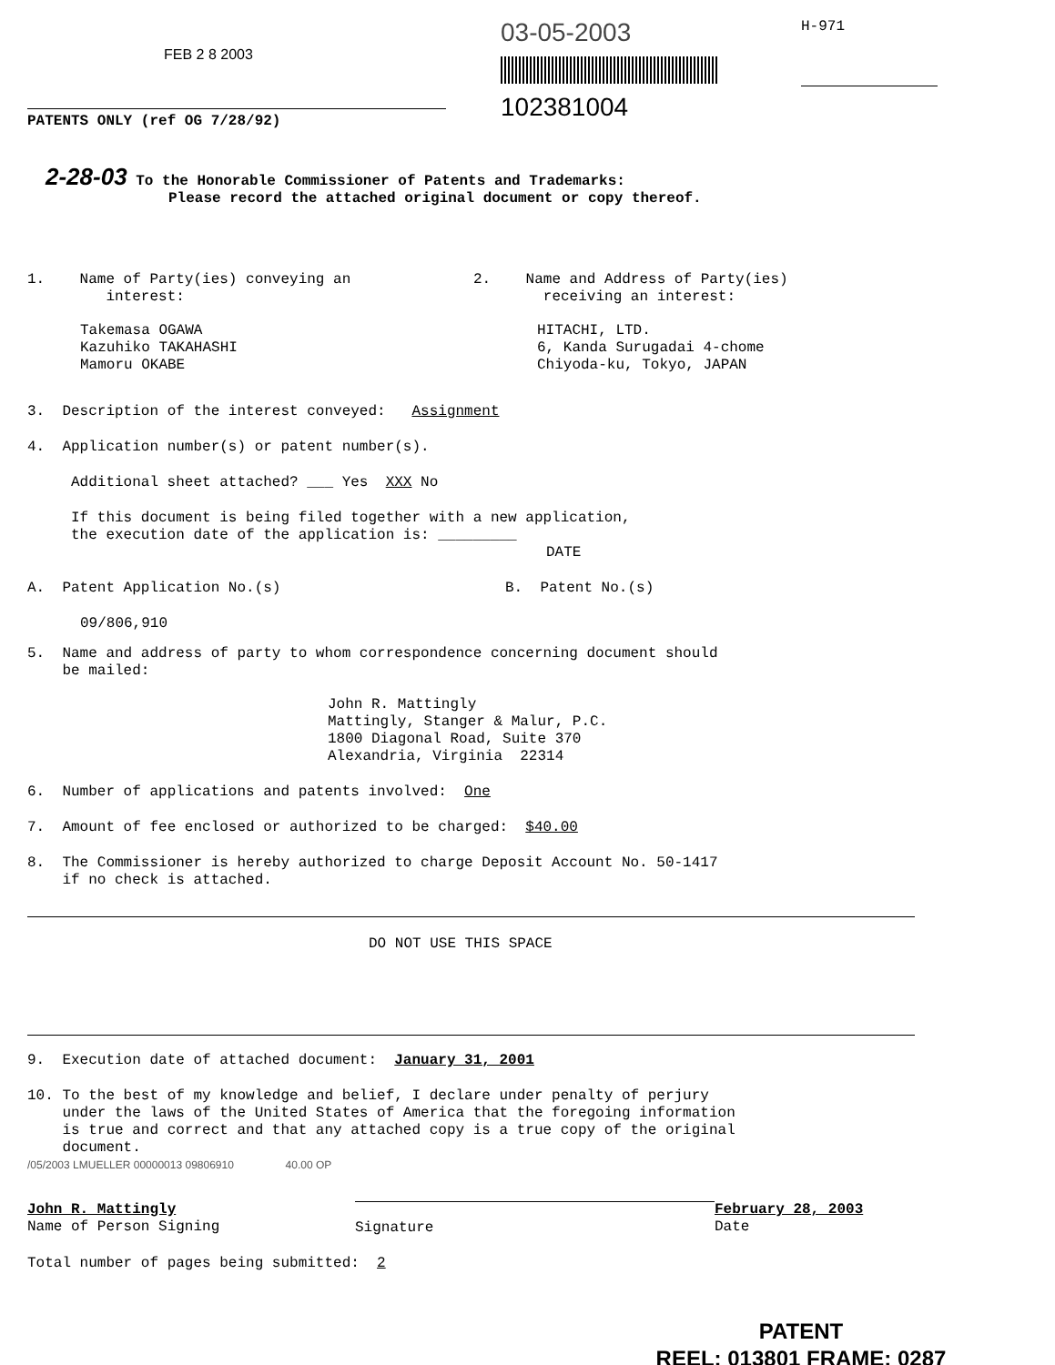FEB 2 8 2003
PATENTS ONLY (ref OG 7/28/92)
03-05-2003
102381004
H-971
2-28-03 To the Honorable Commissioner of Patents and Trademarks:
Please record the attached original document or copy thereof.
1. Name of Party(ies) conveying an
interest:
Takemasa OGAWA
Kazuhiko TAKAHASHI
Mamoru OKABE
2. Name and Address of Party(ies)
receiving an interest:
HITACHI, LTD.
6, Kanda Surugadai 4-chome
Chiyoda-ku, Tokyo, JAPAN
3. Description of the interest conveyed: Assignment
4. Application number(s) or patent number(s).
Additional sheet attached? ___ Yes XXX No
If this document is being filed together with a new application,
the execution date of the application is: _________
DATE
A. Patent Application No.(s) B. Patent No.(s)
09/806,910
5. Name and address of party to whom correspondence concerning document should
be mailed:
John R. Mattingly
Mattingly, Stanger & Malur, P.C.
1800 Diagonal Road, Suite 370
Alexandria, Virginia 22314
6. Number of applications and patents involved: One
7. Amount of fee enclosed or authorized to be charged: $40.00
8. The Commissioner is hereby authorized to charge Deposit Account No. 50-1417
if no check is attached.
DO NOT USE THIS SPACE
9. Execution date of attached document: January 31, 2001
10. To the best of my knowledge and belief, I declare under penalty of perjury
under the laws of the United States of America that the foregoing information
is true and correct and that any attached copy is a true copy of the original
document.
/05/2003 LMUELLER 00000013 09806910 40.00 OP
John R. Mattingly
Name of Person Signing
Signature February 28, 2003
Date
Total number of pages being submitted: 2
PATENT
REEL: 013801 FRAME: 0287